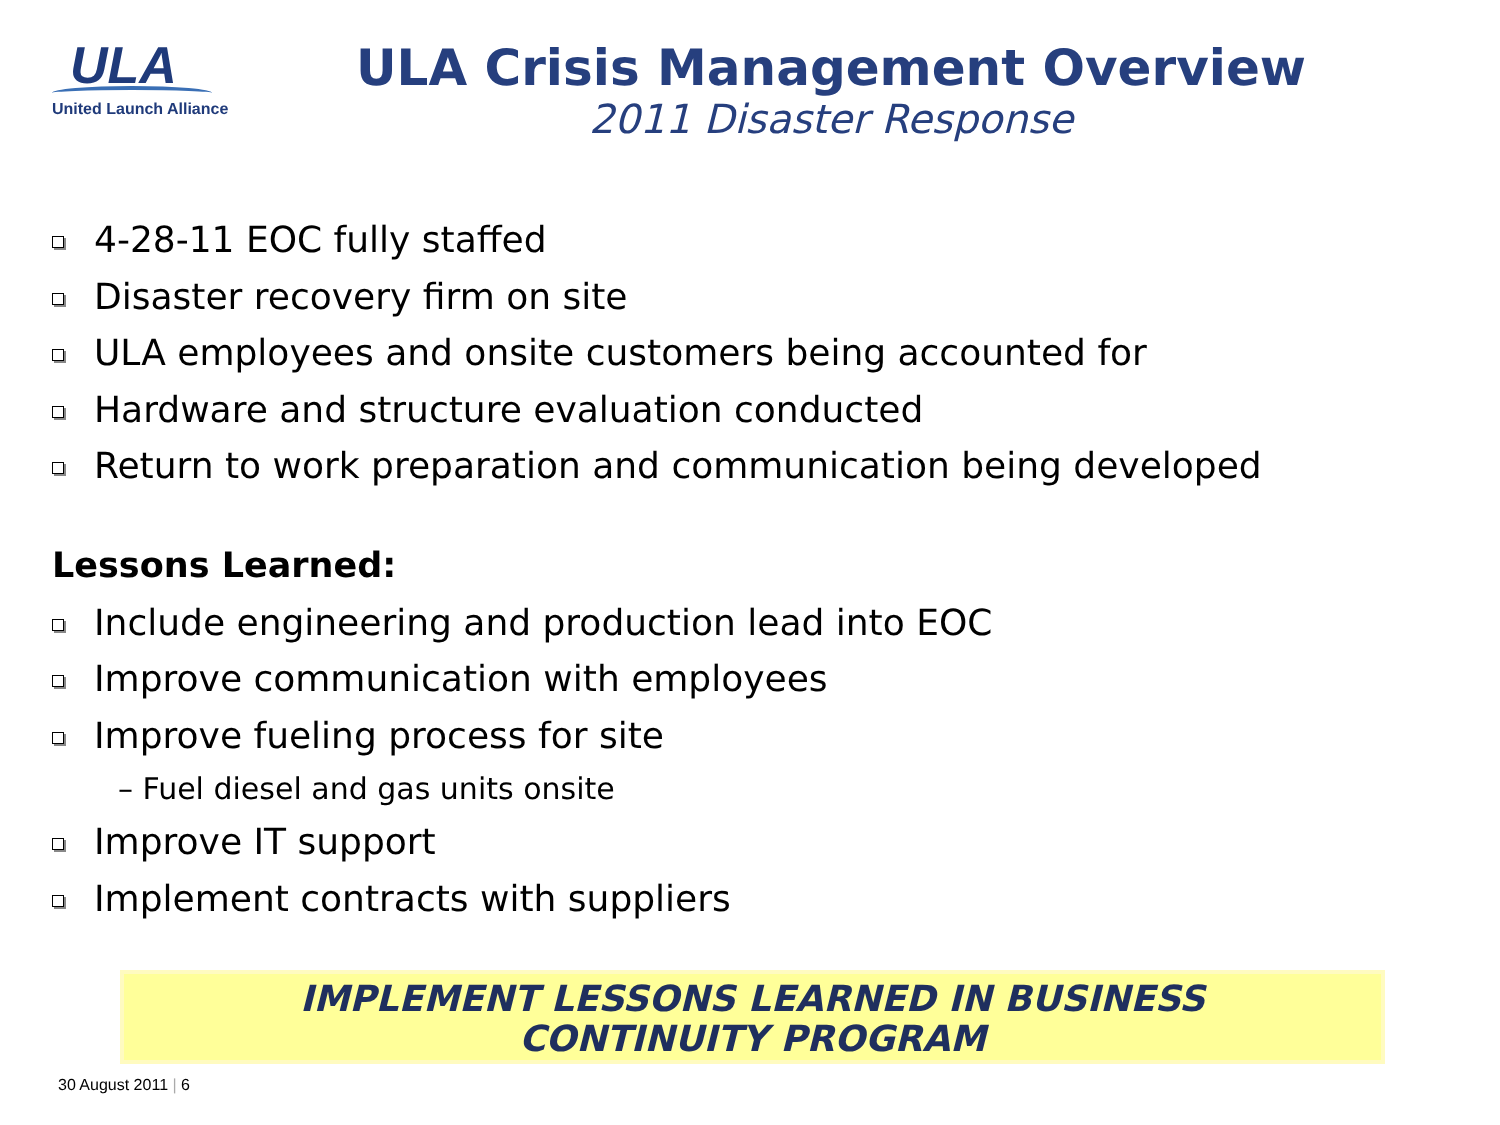ULA
United Launch Alliance
ULA Crisis Management Overview
2011 Disaster Response
4-28-11 EOC fully staffed
Disaster recovery firm on site
ULA employees and onsite customers being accounted for
Hardware and structure evaluation conducted
Return to work preparation and communication being developed
Lessons Learned:
Include engineering and production lead into EOC
Improve communication with employees
Improve fueling process for site
– Fuel diesel and gas units onsite
Improve IT support
Implement contracts with suppliers
IMPLEMENT LESSONS LEARNED IN BUSINESS
CONTINUITY PROGRAM
30 August 2011 | 6